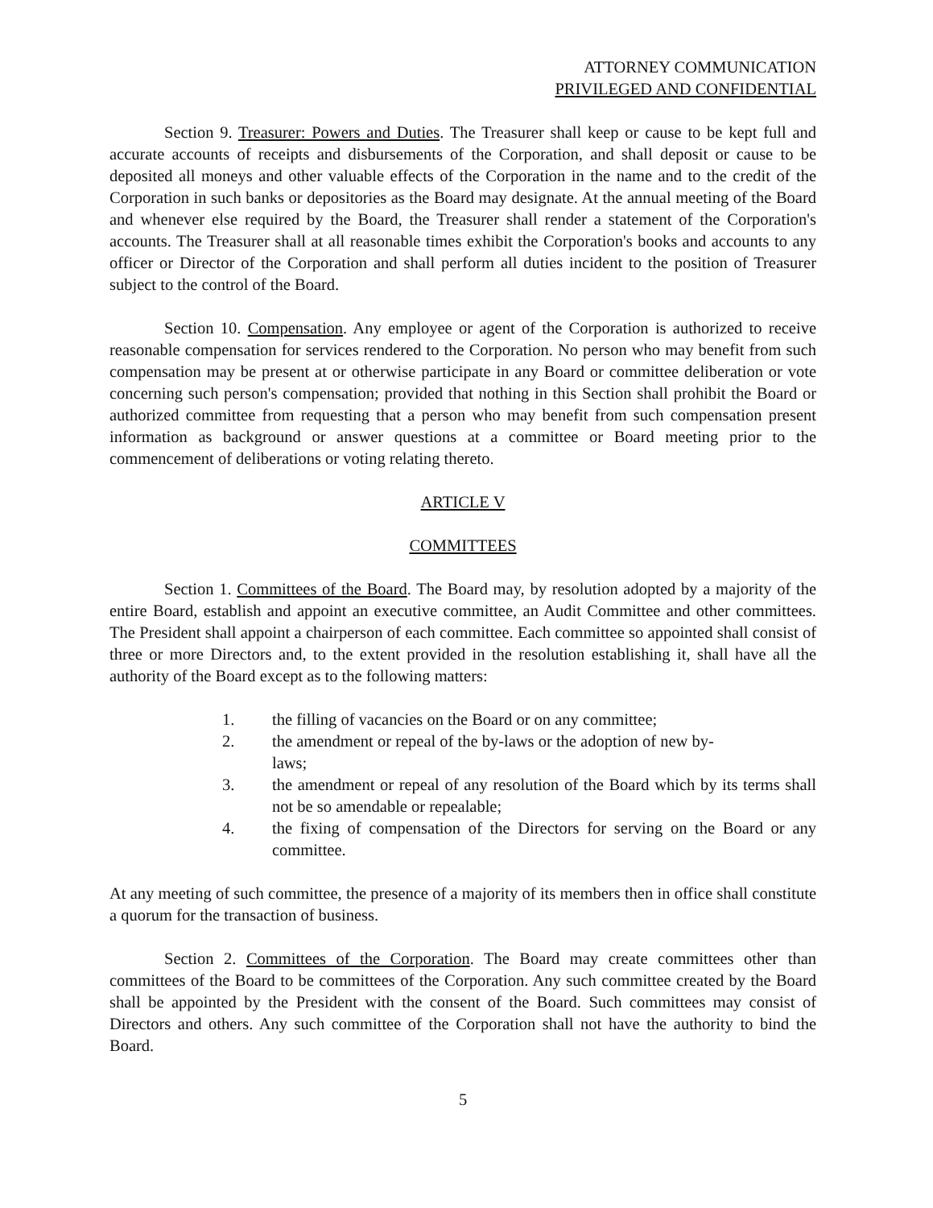ATTORNEY COMMUNICATION
PRIVILEGED AND CONFIDENTIAL
Section 9. Treasurer: Powers and Duties. The Treasurer shall keep or cause to be kept full and accurate accounts of receipts and disbursements of the Corporation, and shall deposit or cause to be deposited all moneys and other valuable effects of the Corporation in the name and to the credit of the Corporation in such banks or depositories as the Board may designate. At the annual meeting of the Board and whenever else required by the Board, the Treasurer shall render a statement of the Corporation's accounts. The Treasurer shall at all reasonable times exhibit the Corporation's books and accounts to any officer or Director of the Corporation and shall perform all duties incident to the position of Treasurer subject to the control of the Board.
Section 10. Compensation. Any employee or agent of the Corporation is authorized to receive reasonable compensation for services rendered to the Corporation. No person who may benefit from such compensation may be present at or otherwise participate in any Board or committee deliberation or vote concerning such person's compensation; provided that nothing in this Section shall prohibit the Board or authorized committee from requesting that a person who may benefit from such compensation present information as background or answer questions at a committee or Board meeting prior to the commencement of deliberations or voting relating thereto.
ARTICLE V
COMMITTEES
Section 1. Committees of the Board. The Board may, by resolution adopted by a majority of the entire Board, establish and appoint an executive committee, an Audit Committee and other committees. The President shall appoint a chairperson of each committee. Each committee so appointed shall consist of three or more Directors and, to the extent provided in the resolution establishing it, shall have all the authority of the Board except as to the following matters:
1. the filling of vacancies on the Board or on any committee;
2. the amendment or repeal of the by-laws or the adoption of new by-
laws;
3. the amendment or repeal of any resolution of the Board which by its terms shall not be so amendable or repealable;
4. the fixing of compensation of the Directors for serving on the Board or any committee.
At any meeting of such committee, the presence of a majority of its members then in office shall constitute a quorum for the transaction of business.
Section 2. Committees of the Corporation. The Board may create committees other than committees of the Board to be committees of the Corporation. Any such committee created by the Board shall be appointed by the President with the consent of the Board. Such committees may consist of Directors and others. Any such committee of the Corporation shall not have the authority to bind the Board.
5